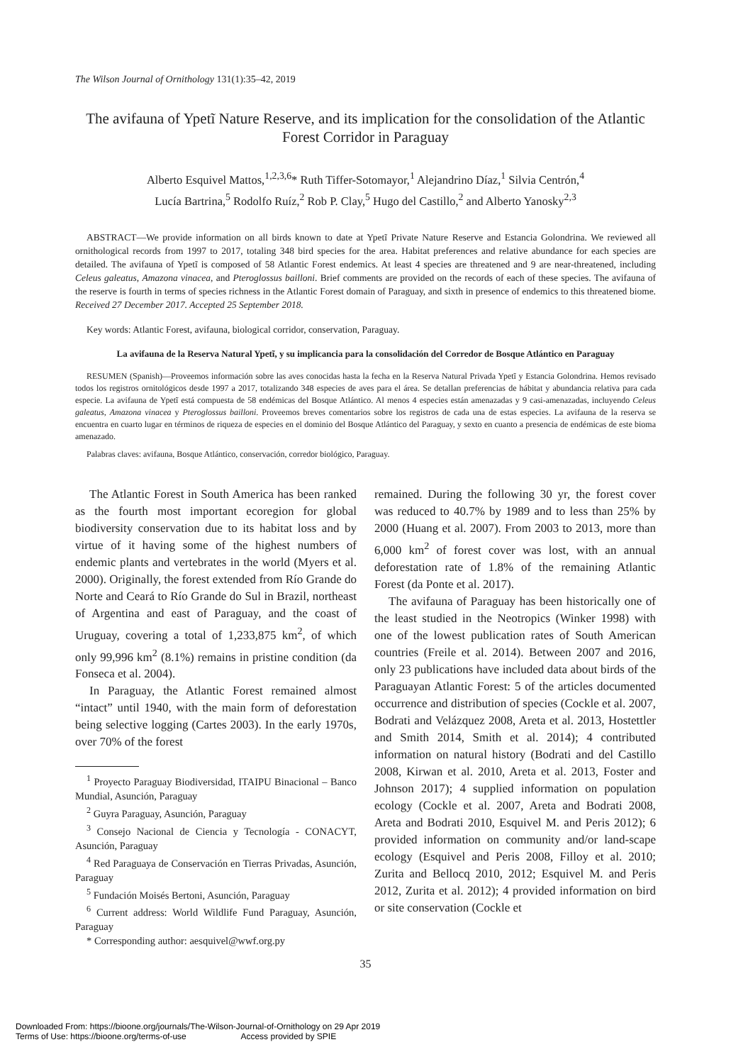The Wilson Journal of Ornithology 131(1):35–42, 2019
The avifauna of Ypetĩ Nature Reserve, and its implication for the consolidation of the Atlantic Forest Corridor in Paraguay
Alberto Esquivel Mattos,<sup>1,2,3,6</sup>* Ruth Tiffer-Sotomayor,<sup>1</sup> Alejandrino Díaz,<sup>1</sup> Silvia Centrón,<sup>4</sup>
Lucía Bartrina,<sup>5</sup> Rodolfo Ruíz,<sup>2</sup> Rob P. Clay,<sup>5</sup> Hugo del Castillo,<sup>2</sup> and Alberto Yanosky<sup>2,3</sup>
ABSTRACT—We provide information on all birds known to date at Ypetĩ Private Nature Reserve and Estancia Golondrina. We reviewed all ornithological records from 1997 to 2017, totaling 348 bird species for the area. Habitat preferences and relative abundance for each species are detailed. The avifauna of Ypetĩ is composed of 58 Atlantic Forest endemics. At least 4 species are threatened and 9 are near-threatened, including Celeus galeatus, Amazona vinacea, and Pteroglossus bailloni. Brief comments are provided on the records of each of these species. The avifauna of the reserve is fourth in terms of species richness in the Atlantic Forest domain of Paraguay, and sixth in presence of endemics to this threatened biome. Received 27 December 2017. Accepted 25 September 2018.
Key words: Atlantic Forest, avifauna, biological corridor, conservation, Paraguay.
La avifauna de la Reserva Natural Ypetĩ, y su implicancia para la consolidación del Corredor de Bosque Atlántico en Paraguay
RESUMEN (Spanish)—Proveemos información sobre las aves conocidas hasta la fecha en la Reserva Natural Privada Ypetĩ y Estancia Golondrina. Hemos revisado todos los registros ornitológicos desde 1997 a 2017, totalizando 348 especies de aves para el área. Se detallan preferencias de hábitat y abundancia relativa para cada especie. La avifauna de Ypetĩ está compuesta de 58 endémicas del Bosque Atlántico. Al menos 4 especies están amenazadas y 9 casi-amenazadas, incluyendo Celeus galeatus, Amazona vinacea y Pteroglossus bailloni. Proveemos breves comentarios sobre los registros de cada una de estas especies. La avifauna de la reserva se encuentra en cuarto lugar en términos de riqueza de especies en el dominio del Bosque Atlántico del Paraguay, y sexto en cuanto a presencia de endémicas de este bioma amenazado.
Palabras claves: avifauna, Bosque Atlántico, conservación, corredor biológico, Paraguay.
The Atlantic Forest in South America has been ranked as the fourth most important ecoregion for global biodiversity conservation due to its habitat loss and by virtue of it having some of the highest numbers of endemic plants and vertebrates in the world (Myers et al. 2000). Originally, the forest extended from Río Grande do Norte and Ceará to Río Grande do Sul in Brazil, northeast of Argentina and east of Paraguay, and the coast of Uruguay, covering a total of 1,233,875 km<sup>2</sup>, of which only 99,996 km<sup>2</sup> (8.1%) remains in pristine condition (da Fonseca et al. 2004).
In Paraguay, the Atlantic Forest remained almost “intact” until 1940, with the main form of deforestation being selective logging (Cartes 2003). In the early 1970s, over 70% of the forest
<sup>1</sup> Proyecto Paraguay Biodiversidad, ITAIPU Binacional – Banco Mundial, Asunción, Paraguay
<sup>2</sup> Guyra Paraguay, Asunción, Paraguay
<sup>3</sup> Consejo Nacional de Ciencia y Tecnología - CONACYT, Asunción, Paraguay
<sup>4</sup> Red Paraguaya de Conservación en Tierras Privadas, Asunción, Paraguay
<sup>5</sup> Fundación Moisés Bertoni, Asunción, Paraguay
<sup>6</sup> Current address: World Wildlife Fund Paraguay, Asunción, Paraguay
* Corresponding author: aesquivel@wwf.org.py
remained. During the following 30 yr, the forest cover was reduced to 40.7% by 1989 and to less than 25% by 2000 (Huang et al. 2007). From 2003 to 2013, more than 6,000 km<sup>2</sup> of forest cover was lost, with an annual deforestation rate of 1.8% of the remaining Atlantic Forest (da Ponte et al. 2017).
The avifauna of Paraguay has been historically one of the least studied in the Neotropics (Winker 1998) with one of the lowest publication rates of South American countries (Freile et al. 2014). Between 2007 and 2016, only 23 publications have included data about birds of the Paraguayan Atlantic Forest: 5 of the articles documented occurrence and distribution of species (Cockle et al. 2007, Bodrati and Velázquez 2008, Areta et al. 2013, Hostettler and Smith 2014, Smith et al. 2014); 4 contributed information on natural history (Bodrati and del Castillo 2008, Kirwan et al. 2010, Areta et al. 2013, Foster and Johnson 2017); 4 supplied information on population ecology (Cockle et al. 2007, Areta and Bodrati 2008, Areta and Bodrati 2010, Esquivel M. and Peris 2012); 6 provided information on community and/or land-scape ecology (Esquivel and Peris 2008, Filloy et al. 2010; Zurita and Bellocq 2010, 2012; Esquivel M. and Peris 2012, Zurita et al. 2012); 4 provided information on bird or site conservation (Cockle et
35
Downloaded From: https://bioone.org/journals/The-Wilson-Journal-of-Ornithology on 29 Apr 2019
Terms of Use: https://bioone.org/terms-of-use Access provided by SPIE